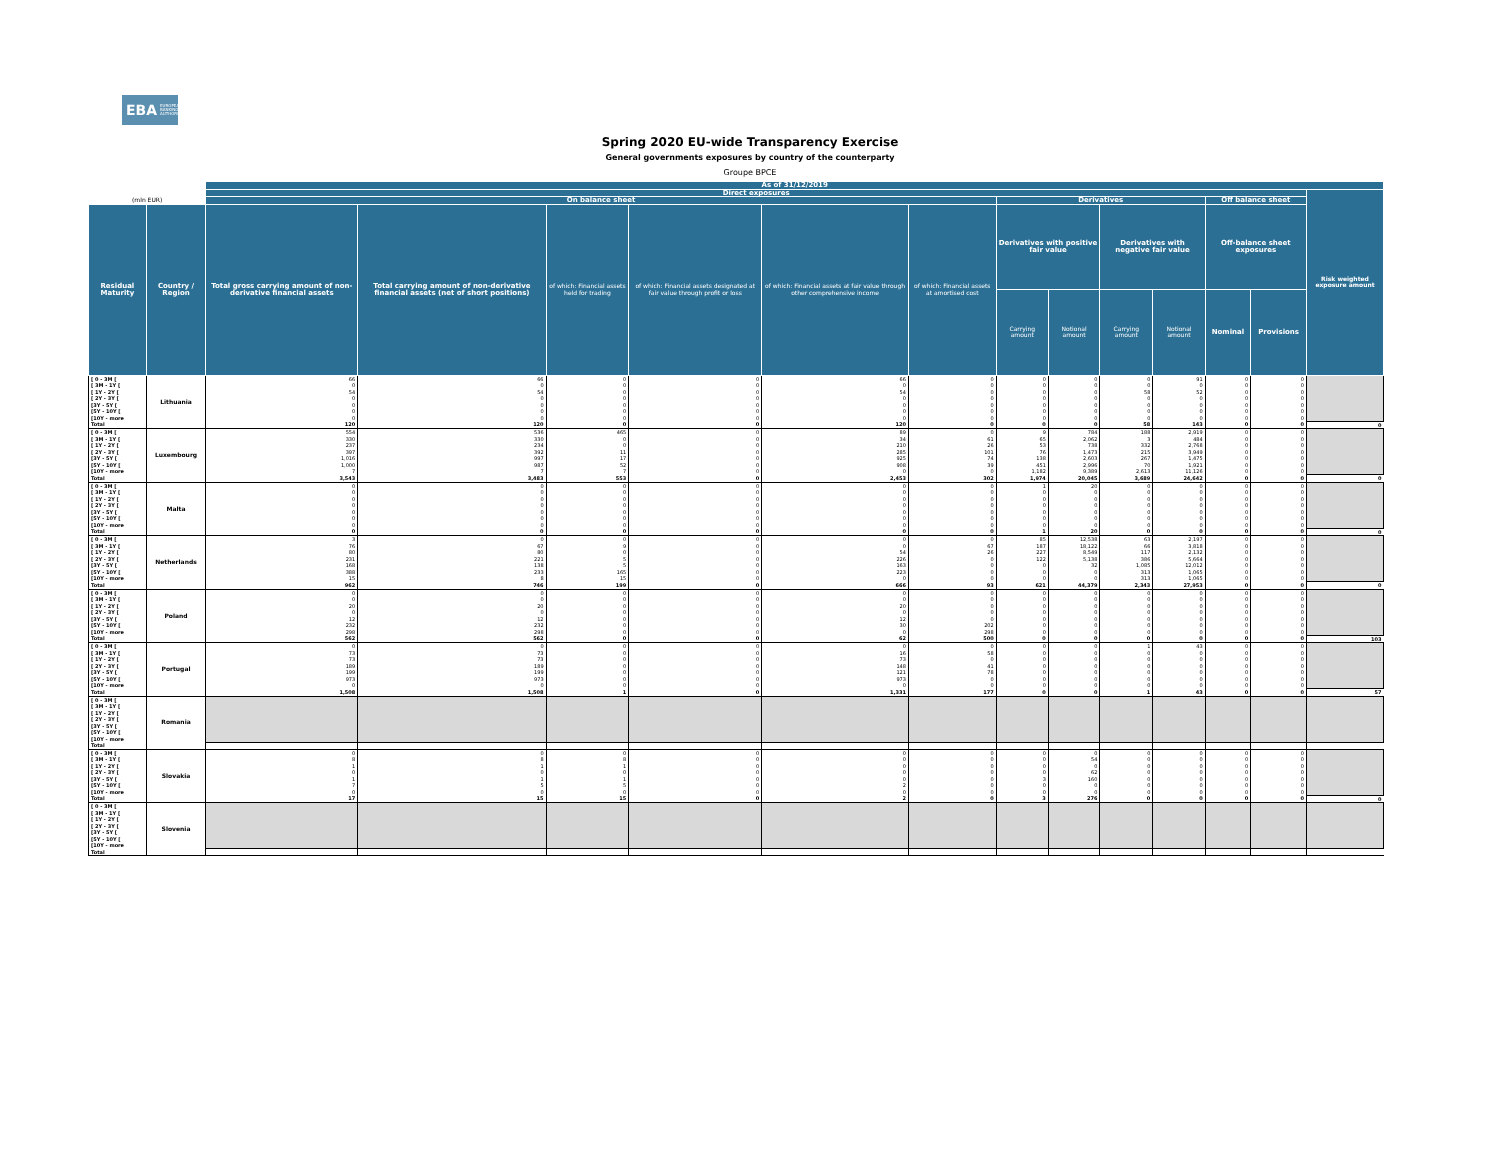EBA EUROPEAN
BANKING
AUTHORITY
Spring 2020 EU-wide Transparency Exercise
General governments exposures by country of the counterparty
Groupe BPCE
| | | As of 31/12/2019 | | | | | | | | | | | | |
| --- | --- | --- | --- | --- | --- | --- | --- | --- | --- | --- | --- | --- | --- | --- |
| | | Direct exposures | | | | | | | | | | | | Risk weighted exposure amount |
| (mln EUR) | | On balance sheet | | | | | | Derivatives | | | | Off balance sheet | | |
| Residual Maturity | Country / Region | Total gross carrying amount of non-derivative financial assets | Total carrying amount of non-derivative financial assets (net of short positions) | of which: Financial assets held for trading | of which: Financial assets designated at fair value through profit or loss | of which: Financial assets at fair value through other comprehensive income | of which: Financial assets at amortised cost | Derivatives with positive fair value | | Derivatives with negative fair value | | Off-balance sheet exposures | | |
| | | | | | | | | Carrying amount | Notional amount | Carrying amount | Notional amount | Nominal | Provisions | |
| [ 0 - 3M [ | Lithuania | 66 | 66 | 0 | 0 | 66 | 0 | 0 | 0 | 0 | 91 | 0 | 0 | |
| [ 3M - 1Y [ | | 0 | 0 | 0 | 0 | 0 | 0 | 0 | 0 | 0 | 0 | 0 | 0 | |
| [ 1Y - 2Y [ | | 54 | 54 | 0 | 0 | 54 | 0 | 0 | 0 | 58 | 52 | 0 | 0 | |
| [ 2Y - 3Y [ | | 0 | 0 | 0 | 0 | 0 | 0 | 0 | 0 | 0 | 0 | 0 | 0 | |
| [3Y - 5Y [ | | 0 | 0 | 0 | 0 | 0 | 0 | 0 | 0 | 0 | 0 | 0 | 0 | |
| [5Y - 10Y [ | | 0 | 0 | 0 | 0 | 0 | 0 | 0 | 0 | 0 | 0 | 0 | 0 | |
| [10Y - more | | 0 | 0 | 0 | 0 | 0 | 0 | 0 | 0 | 0 | 0 | 0 | 0 | |
| Total | | 120 | 120 | 0 | 0 | 120 | 0 | 0 | 0 | 58 | 143 | 0 | 0 | 0 |
| [ 0 - 3M [ | Luxembourg | 554 | 536 | 465 | 0 | 89 | 0 | 9 | 784 | 188 | 2,919 | 0 | 0 | |
| [ 3M - 1Y [ | | 330 | 330 | 0 | 0 | 34 | 61 | 65 | 2,062 | 3 | 484 | 0 | 0 | |
| [ 1Y - 2Y [ | | 237 | 234 | 0 | 0 | 210 | 26 | 53 | 738 | 332 | 2,768 | 0 | 0 | |
| [ 2Y - 3Y [ | | 397 | 392 | 11 | 0 | 285 | 101 | 76 | 1,473 | 215 | 3,949 | 0 | 0 | |
| [3Y - 5Y [ | | 1,016 | 997 | 17 | 0 | 925 | 74 | 138 | 2,603 | 267 | 1,475 | 0 | 0 | |
| [5Y - 10Y [ | | 1,000 | 987 | 52 | 0 | 908 | 39 | 451 | 2,996 | 70 | 1,921 | 0 | 0 | |
| [10Y - more | | 7 | 7 | 7 | 0 | 0 | 0 | 1,182 | 9,389 | 2,613 | 11,126 | 0 | 0 | |
| Total | | 3,543 | 3,483 | 553 | 0 | 2,453 | 302 | 1,974 | 20,045 | 3,689 | 24,642 | 0 | 0 | 0 |
| [ 0 - 3M [ | Malta | 0 | 0 | 0 | 0 | 0 | 0 | 1 | 20 | 0 | 0 | 0 | 0 | |
| [ 3M - 1Y [ | | 0 | 0 | 0 | 0 | 0 | 0 | 0 | 0 | 0 | 0 | 0 | 0 | |
| [ 1Y - 2Y [ | | 0 | 0 | 0 | 0 | 0 | 0 | 0 | 0 | 0 | 0 | 0 | 0 | |
| [ 2Y - 3Y [ | | 0 | 0 | 0 | 0 | 0 | 0 | 0 | 0 | 0 | 0 | 0 | 0 | |
| [3Y - 5Y [ | | 0 | 0 | 0 | 0 | 0 | 0 | 0 | 0 | 0 | 0 | 0 | 0 | |
| [5Y - 10Y [ | | 0 | 0 | 0 | 0 | 0 | 0 | 0 | 0 | 0 | 0 | 0 | 0 | |
| [10Y - more | | 0 | 0 | 0 | 0 | 0 | 0 | 0 | 0 | 0 | 0 | 0 | 0 | |
| Total | | 0 | 0 | 0 | 0 | 0 | 0 | 1 | 20 | 0 | 0 | 0 | 0 | 0 |
| [ 0 - 3M [ | Netherlands | 3 | 0 | 0 | 0 | 0 | 0 | 85 | 12,538 | 63 | 2,197 | 0 | 0 | |
| [ 3M - 1Y [ | | 76 | 67 | 9 | 0 | 0 | 67 | 187 | 18,122 | 66 | 3,818 | 0 | 0 | |
| [ 1Y - 2Y [ | | 80 | 80 | 0 | 0 | 54 | 26 | 227 | 8,549 | 117 | 2,132 | 0 | 0 | |
| [ 2Y - 3Y [ | | 231 | 221 | 5 | 0 | 226 | 0 | 122 | 5,138 | 386 | 5,664 | 0 | 0 | |
| [3Y - 5Y [ | | 168 | 138 | 5 | 0 | 163 | 0 | 0 | 32 | 1,085 | 12,012 | 0 | 0 | |
| [5Y - 10Y [ | | 388 | 233 | 165 | 0 | 223 | 0 | 0 | 0 | 313 | 1,065 | 0 | 0 | |
| [10Y - more | | 15 | 8 | 15 | 0 | 0 | 0 | 0 | 0 | 313 | 1,065 | 0 | 0 | |
| Total | | 962 | 746 | 199 | 0 | 666 | 93 | 621 | 44,379 | 2,343 | 27,953 | 0 | 0 | 0 |
| [ 0 - 3M [ | Poland | 0 | 0 | 0 | 0 | 0 | 0 | 0 | 0 | 0 | 0 | 0 | 0 | |
| [ 3M - 1Y [ | | 0 | 0 | 0 | 0 | 0 | 0 | 0 | 0 | 0 | 0 | 0 | 0 | |
| [ 1Y - 2Y [ | | 20 | 20 | 0 | 0 | 20 | 0 | 0 | 0 | 0 | 0 | 0 | 0 | |
| [ 2Y - 3Y [ | | 0 | 0 | 0 | 0 | 0 | 0 | 0 | 0 | 0 | 0 | 0 | 0 | |
| [3Y - 5Y [ | | 12 | 12 | 0 | 0 | 12 | 0 | 0 | 0 | 0 | 0 | 0 | 0 | |
| [5Y - 10Y [ | | 232 | 232 | 0 | 0 | 30 | 202 | 0 | 0 | 0 | 0 | 0 | 0 | |
| [10Y - more | | 298 | 298 | 0 | 0 | 0 | 298 | 0 | 0 | 0 | 0 | 0 | 0 | |
| Total | | 562 | 562 | 0 | 0 | 62 | 500 | 0 | 0 | 0 | 0 | 0 | 0 | 103 |
| [ 0 - 3M [ | Portugal | 0 | 0 | 0 | 0 | 0 | 0 | 0 | 0 | 1 | 43 | 0 | 0 | |
| [ 3M - 1Y [ | | 73 | 73 | 0 | 0 | 16 | 58 | 0 | 0 | 0 | 0 | 0 | 0 | |
| [ 1Y - 2Y [ | | 73 | 73 | 0 | 0 | 73 | 0 | 0 | 0 | 0 | 0 | 0 | 0 | |
| [ 2Y - 3Y [ | | 189 | 189 | 0 | 0 | 148 | 41 | 0 | 0 | 0 | 0 | 0 | 0 | |
| [3Y - 5Y [ | | 199 | 199 | 0 | 0 | 121 | 78 | 0 | 0 | 0 | 0 | 0 | 0 | |
| [5Y - 10Y [ | | 973 | 973 | 0 | 0 | 973 | 0 | 0 | 0 | 0 | 0 | 0 | 0 | |
| [10Y - more | | 0 | 0 | 0 | 0 | 0 | 0 | 0 | 0 | 0 | 0 | 0 | 0 | |
| Total | | 1,508 | 1,508 | 1 | 0 | 1,331 | 177 | 0 | 0 | 1 | 43 | 0 | 0 | 57 |
| [ 0 - 3M [ | Romania | | | | | | | | | | | | | |
| [ 3M - 1Y [ | | | | | | | | | | | | | | |
| [ 1Y - 2Y [ | | | | | | | | | | | | | | |
| [ 2Y - 3Y [ | | | | | | | | | | | | | | |
| [3Y - 5Y [ | | | | | | | | | | | | | | |
| [5Y - 10Y [ | | | | | | | | | | | | | | |
| [10Y - more | | | | | | | | | | | | | | |
| Total | | | | | | | | | | | | | | |
| [ 0 - 3M [ | Slovakia | 0 | 0 | 0 | 0 | 0 | 0 | 0 | 0 | 0 | 0 | 0 | 0 | |
| [ 3M - 1Y [ | | 8 | 8 | 8 | 0 | 0 | 0 | 0 | 54 | 0 | 0 | 0 | 0 | |
| [ 1Y - 2Y [ | | 1 | 1 | 1 | 0 | 0 | 0 | 0 | 0 | 0 | 0 | 0 | 0 | |
| [ 2Y - 3Y [ | | 0 | 0 | 0 | 0 | 0 | 0 | 0 | 62 | 0 | 0 | 0 | 0 | |
| [3Y - 5Y [ | | 1 | 1 | 1 | 0 | 0 | 0 | 3 | 160 | 0 | 0 | 0 | 0 | |
| [5Y - 10Y [ | | 7 | 5 | 5 | 0 | 2 | 0 | 0 | 0 | 0 | 0 | 0 | 0 | |
| [10Y - more | | 0 | 0 | 0 | 0 | 0 | 0 | 0 | 0 | 0 | 0 | 0 | 0 | |
| Total | | 17 | 15 | 15 | 0 | 2 | 0 | 3 | 276 | 0 | 0 | 0 | 0 | 0 |
| [ 0 - 3M [ | Slovenia | | | | | | | | | | | | | |
| [ 3M - 1Y [ | | | | | | | | | | | | | | |
| [ 1Y - 2Y [ | | | | | | | | | | | | | | |
| [ 2Y - 3Y [ | | | | | | | | | | | | | | |
| [3Y - 5Y [ | | | | | | | | | | | | | | |
| [5Y - 10Y [ | | | | | | | | | | | | | | |
| [10Y - more | | | | | | | | | | | | | | |
| Total | | | | | | | | | | | | | | |